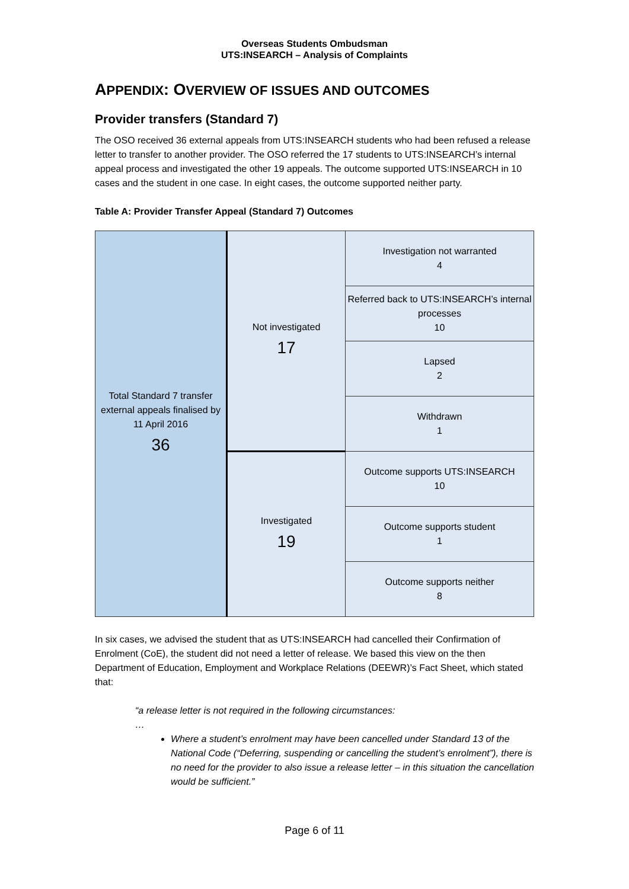Overseas Students Ombudsman
UTS:INSEARCH – Analysis of Complaints
APPENDIX: OVERVIEW OF ISSUES AND OUTCOMES
Provider transfers (Standard 7)
The OSO received 36 external appeals from UTS:INSEARCH students who had been refused a release letter to transfer to another provider. The OSO referred the 17 students to UTS:INSEARCH’s internal appeal process and investigated the other 19 appeals. The outcome supported UTS:INSEARCH in 10 cases and the student in one case. In eight cases, the outcome supported neither party.
Table A: Provider Transfer Appeal (Standard 7) Outcomes
| Total Standard 7 transfer external appeals finalised by 11 April 2016 36 | Not investigated 17 | Investigation not warranted 4 |
| | | Referred back to UTS:INSEARCH’s internal processes 10 |
| | | Lapsed 2 |
| | | Withdrawn 1 |
| | Investigated 19 | Outcome supports UTS:INSEARCH 10 |
| | | Outcome supports student 1 |
| | | Outcome supports neither 8 |
In six cases, we advised the student that as UTS:INSEARCH had cancelled their Confirmation of Enrolment (CoE), the student did not need a letter of release. We based this view on the then Department of Education, Employment and Workplace Relations (DEEWR)’s Fact Sheet, which stated that:
“a release letter is not required in the following circumstances:
…
Where a student’s enrolment may have been cancelled under Standard 13 of the National Code (“Deferring, suspending or cancelling the student’s enrolment”), there is no need for the provider to also issue a release letter – in this situation the cancellation would be sufficient.”
Page 6 of 11